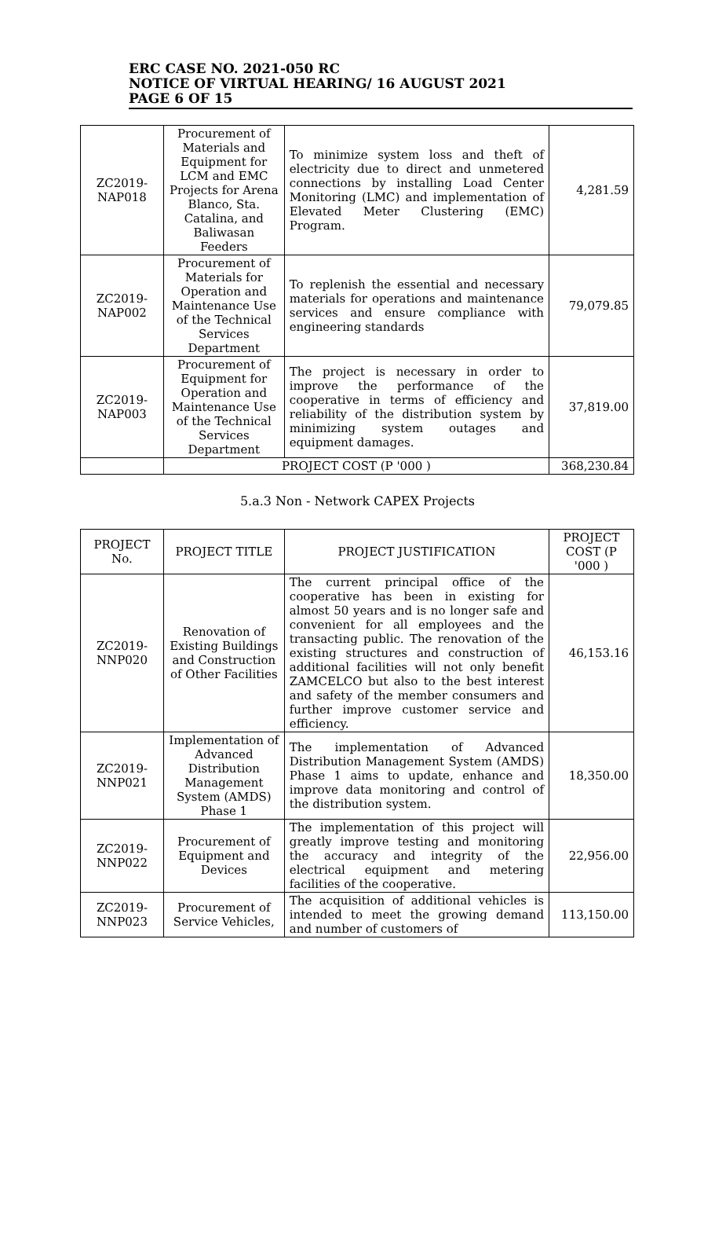ERC CASE NO. 2021-050 RC
NOTICE OF VIRTUAL HEARING/ 16 AUGUST 2021
PAGE 6 OF 15
| ZC2019-NAP018 | Procurement of Materials and Equipment for LCM and EMC Projects for Arena Blanco, Sta. Catalina, and Baliwasan Feeders | To minimize system loss and theft of electricity due to direct and unmetered connections by installing Load Center Monitoring (LMC) and implementation of Elevated Meter Clustering (EMC) Program. | 4,281.59 |
| ZC2019-NAP002 | Procurement of Materials for Operation and Maintenance Use of the Technical Services Department | To replenish the essential and necessary materials for operations and maintenance services and ensure compliance with engineering standards | 79,079.85 |
| ZC2019-NAP003 | Procurement of Equipment for Operation and Maintenance Use of the Technical Services Department | The project is necessary in order to improve the performance of the cooperative in terms of efficiency and reliability of the distribution system by minimizing system outages and equipment damages. | 37,819.00 |
| | PROJECT COST (P '000 ) | | 368,230.84 |
5.a.3 Non - Network CAPEX Projects
| PROJECT No. | PROJECT TITLE | PROJECT JUSTIFICATION | PROJECT COST (P '000 ) |
| --- | --- | --- | --- |
| ZC2019-NNP020 | Renovation of Existing Buildings and Construction of Other Facilities | The current principal office of the cooperative has been in existing for almost 50 years and is no longer safe and convenient for all employees and the transacting public. The renovation of the existing structures and construction of additional facilities will not only benefit ZAMCELCO but also to the best interest and safety of the member consumers and further improve customer service and efficiency. | 46,153.16 |
| ZC2019-NNP021 | Implementation of Advanced Distribution Management System (AMDS) Phase 1 | The implementation of Advanced Distribution Management System (AMDS) Phase 1 aims to update, enhance and improve data monitoring and control of the distribution system. | 18,350.00 |
| ZC2019-NNP022 | Procurement of Equipment and Devices | The implementation of this project will greatly improve testing and monitoring the accuracy and integrity of the electrical equipment and metering facilities of the cooperative. | 22,956.00 |
| ZC2019-NNP023 | Procurement of Service Vehicles, | The acquisition of additional vehicles is intended to meet the growing demand and number of customers of | 113,150.00 |